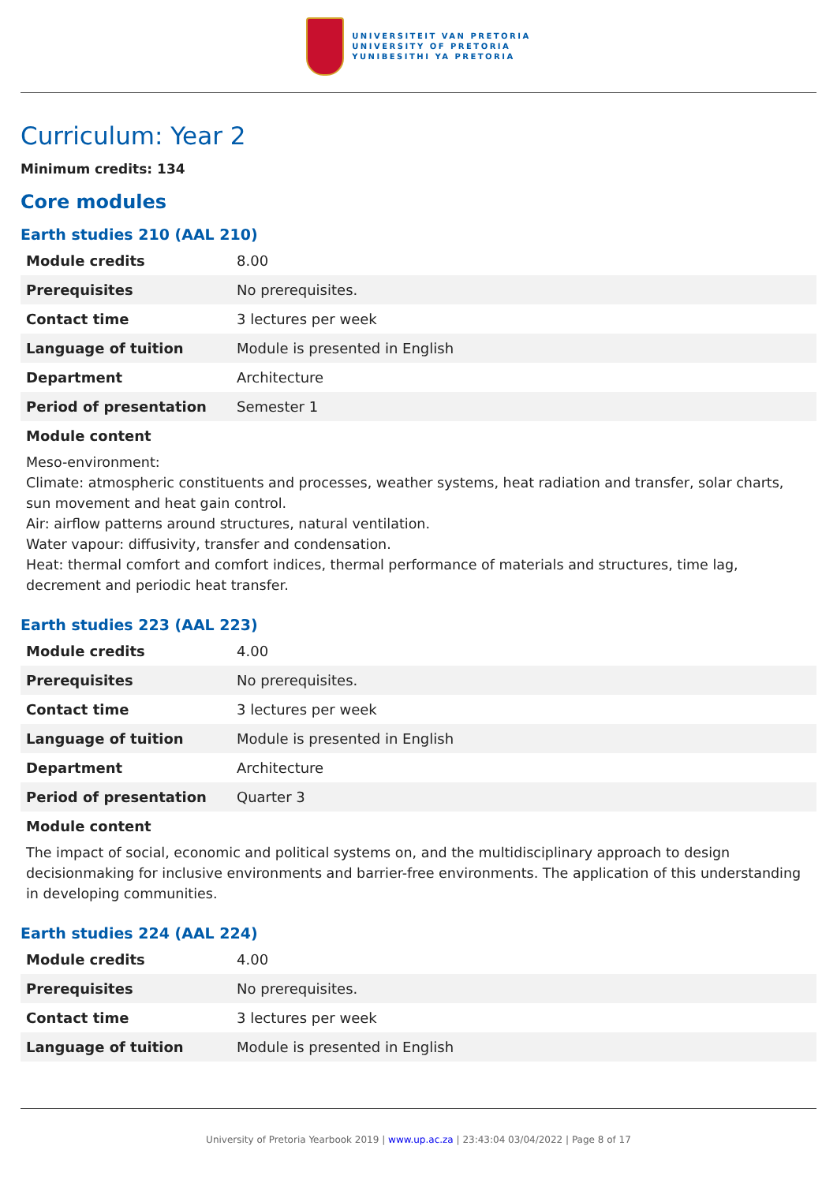UNIVERSITEIT VAN PRETORIA
UNIVERSITY OF PRETORIA
YUNIBESITHI YA PRETORIA
Curriculum: Year 2
Minimum credits: 134
Core modules
Earth studies 210 (AAL 210)
| Module credits | 8.00 |
| Prerequisites | No prerequisites. |
| Contact time | 3 lectures per week |
| Language of tuition | Module is presented in English |
| Department | Architecture |
| Period of presentation | Semester 1 |
Module content
Meso-environment:
Climate: atmospheric constituents and processes, weather systems, heat radiation and transfer, solar charts, sun movement and heat gain control.
Air: airflow patterns around structures, natural ventilation.
Water vapour: diffusivity, transfer and condensation.
Heat: thermal comfort and comfort indices, thermal performance of materials and structures, time lag, decrement and periodic heat transfer.
Earth studies 223 (AAL 223)
| Module credits | 4.00 |
| Prerequisites | No prerequisites. |
| Contact time | 3 lectures per week |
| Language of tuition | Module is presented in English |
| Department | Architecture |
| Period of presentation | Quarter 3 |
Module content
The impact of social, economic and political systems on, and the multidisciplinary approach to design decisionmaking for inclusive environments and barrier-free environments. The application of this understanding in developing communities.
Earth studies 224 (AAL 224)
| Module credits | 4.00 |
| Prerequisites | No prerequisites. |
| Contact time | 3 lectures per week |
| Language of tuition | Module is presented in English |
University of Pretoria Yearbook 2019 | www.up.ac.za | 23:43:04 03/04/2022 | Page 8 of 17